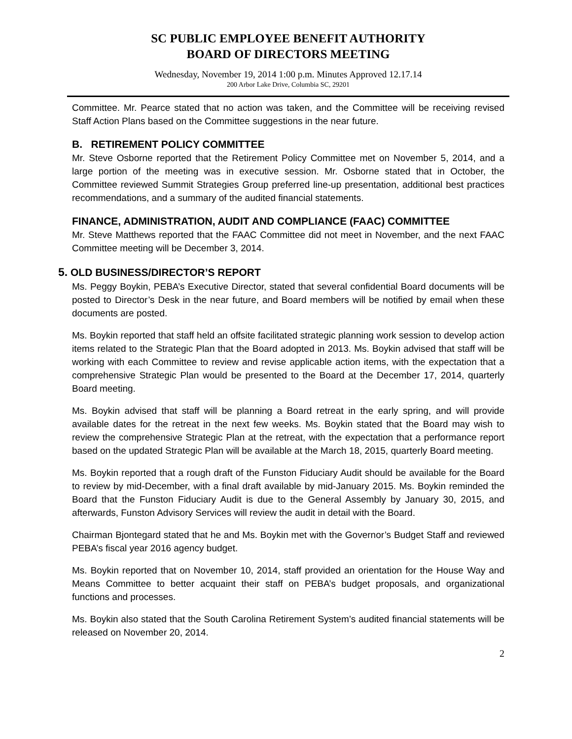SC PUBLIC EMPLOYEE BENEFIT AUTHORITY
BOARD OF DIRECTORS MEETING
Wednesday, November 19, 2014 1:00 p.m. Minutes Approved 12.17.14
200 Arbor Lake Drive, Columbia SC, 29201
Committee. Mr. Pearce stated that no action was taken, and the Committee will be receiving revised Staff Action Plans based on the Committee suggestions in the near future.
B. RETIREMENT POLICY COMMITTEE
Mr. Steve Osborne reported that the Retirement Policy Committee met on November 5, 2014, and a large portion of the meeting was in executive session. Mr. Osborne stated that in October, the Committee reviewed Summit Strategies Group preferred line-up presentation, additional best practices recommendations, and a summary of the audited financial statements.
FINANCE, ADMINISTRATION, AUDIT AND COMPLIANCE (FAAC) COMMITTEE
Mr. Steve Matthews reported that the FAAC Committee did not meet in November, and the next FAAC Committee meeting will be December 3, 2014.
5. OLD BUSINESS/DIRECTOR’S REPORT
Ms. Peggy Boykin, PEBA’s Executive Director, stated that several confidential Board documents will be posted to Director’s Desk in the near future, and Board members will be notified by email when these documents are posted.
Ms. Boykin reported that staff held an offsite facilitated strategic planning work session to develop action items related to the Strategic Plan that the Board adopted in 2013. Ms. Boykin advised that staff will be working with each Committee to review and revise applicable action items, with the expectation that a comprehensive Strategic Plan would be presented to the Board at the December 17, 2014, quarterly Board meeting.
Ms. Boykin advised that staff will be planning a Board retreat in the early spring, and will provide available dates for the retreat in the next few weeks. Ms. Boykin stated that the Board may wish to review the comprehensive Strategic Plan at the retreat, with the expectation that a performance report based on the updated Strategic Plan will be available at the March 18, 2015, quarterly Board meeting.
Ms. Boykin reported that a rough draft of the Funston Fiduciary Audit should be available for the Board to review by mid-December, with a final draft available by mid-January 2015. Ms. Boykin reminded the Board that the Funston Fiduciary Audit is due to the General Assembly by January 30, 2015, and afterwards, Funston Advisory Services will review the audit in detail with the Board.
Chairman Bjontegard stated that he and Ms. Boykin met with the Governor’s Budget Staff and reviewed PEBA’s fiscal year 2016 agency budget.
Ms. Boykin reported that on November 10, 2014, staff provided an orientation for the House Way and Means Committee to better acquaint their staff on PEBA’s budget proposals, and organizational functions and processes.
Ms. Boykin also stated that the South Carolina Retirement System’s audited financial statements will be released on November 20, 2014.
2